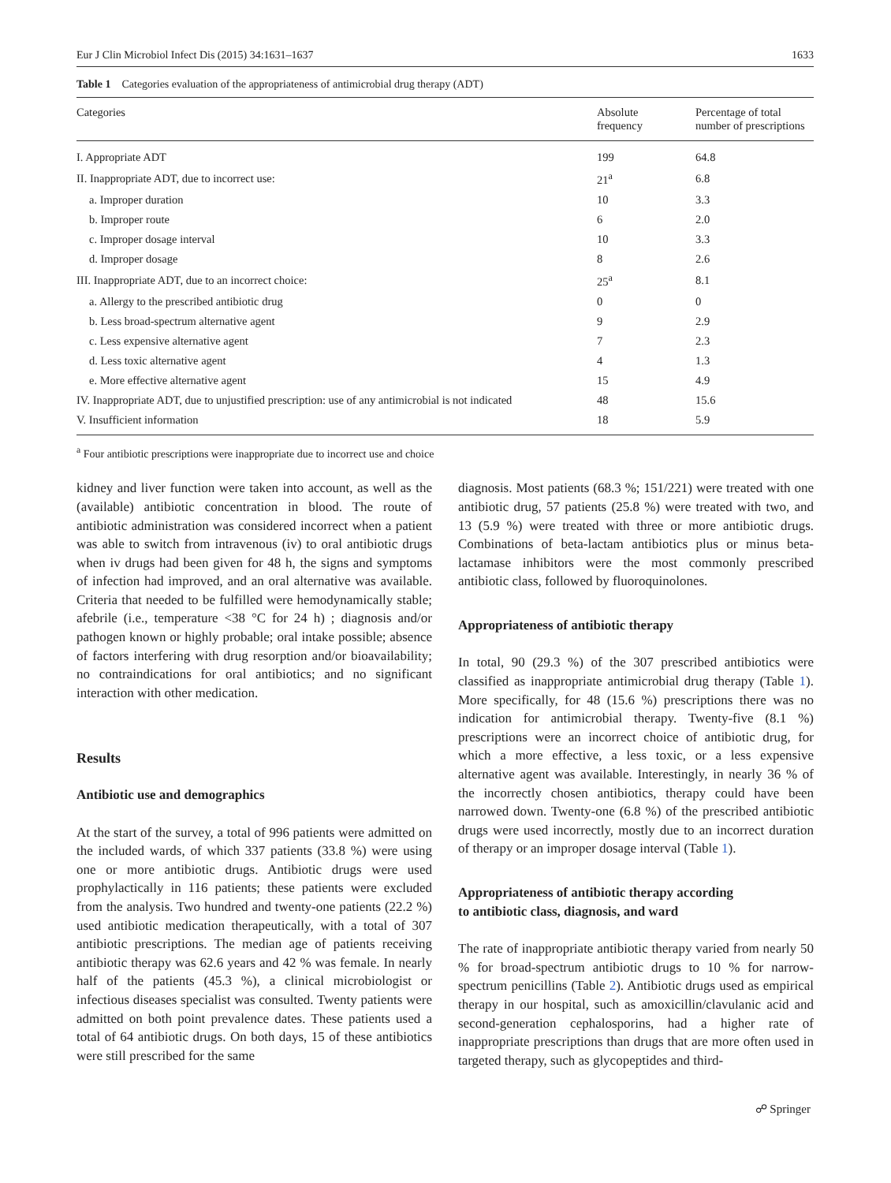Eur J Clin Microbiol Infect Dis (2015) 34:1631–1637 1633
Table 1 Categories evaluation of the appropriateness of antimicrobial drug therapy (ADT)
| Categories | Absolute frequency | Percentage of total number of prescriptions |
| --- | --- | --- |
| I. Appropriate ADT | 199 | 64.8 |
| II. Inappropriate ADT, due to incorrect use: | 21<sup>a</sup> | 6.8 |
| a. Improper duration | 10 | 3.3 |
| b. Improper route | 6 | 2.0 |
| c. Improper dosage interval | 10 | 3.3 |
| d. Improper dosage | 8 | 2.6 |
| III. Inappropriate ADT, due to an incorrect choice: | 25<sup>a</sup> | 8.1 |
| a. Allergy to the prescribed antibiotic drug | 0 | 0 |
| b. Less broad-spectrum alternative agent | 9 | 2.9 |
| c. Less expensive alternative agent | 7 | 2.3 |
| d. Less toxic alternative agent | 4 | 1.3 |
| e. More effective alternative agent | 15 | 4.9 |
| IV. Inappropriate ADT, due to unjustified prescription: use of any antimicrobial is not indicated | 48 | 15.6 |
| V. Insufficient information | 18 | 5.9 |
<sup>a</sup> Four antibiotic prescriptions were inappropriate due to incorrect use and choice
kidney and liver function were taken into account, as well as the (available) antibiotic concentration in blood. The route of antibiotic administration was considered incorrect when a patient was able to switch from intravenous (iv) to oral antibiotic drugs when iv drugs had been given for 48 h, the signs and symptoms of infection had improved, and an oral alternative was available. Criteria that needed to be fulfilled were hemodynamically stable; afebrile (i.e., temperature <38 °C for 24 h) ; diagnosis and/or pathogen known or highly probable; oral intake possible; absence of factors interfering with drug resorption and/or bioavailability; no contraindications for oral antibiotics; and no significant interaction with other medication.
Results
Antibiotic use and demographics
At the start of the survey, a total of 996 patients were admitted on the included wards, of which 337 patients (33.8 %) were using one or more antibiotic drugs. Antibiotic drugs were used prophylactically in 116 patients; these patients were excluded from the analysis. Two hundred and twenty-one patients (22.2 %) used antibiotic medication therapeutically, with a total of 307 antibiotic prescriptions. The median age of patients receiving antibiotic therapy was 62.6 years and 42 % was female. In nearly half of the patients (45.3 %), a clinical microbiologist or infectious diseases specialist was consulted. Twenty patients were admitted on both point prevalence dates. These patients used a total of 64 antibiotic drugs. On both days, 15 of these antibiotics were still prescribed for the same
diagnosis. Most patients (68.3 %; 151/221) were treated with one antibiotic drug, 57 patients (25.8 %) were treated with two, and 13 (5.9 %) were treated with three or more antibiotic drugs. Combinations of beta-lactam antibiotics plus or minus beta-lactamase inhibitors were the most commonly prescribed antibiotic class, followed by fluoroquinolones.
Appropriateness of antibiotic therapy
In total, 90 (29.3 %) of the 307 prescribed antibiotics were classified as inappropriate antimicrobial drug therapy (Table 1). More specifically, for 48 (15.6 %) prescriptions there was no indication for antimicrobial therapy. Twenty-five (8.1 %) prescriptions were an incorrect choice of antibiotic drug, for which a more effective, a less toxic, or a less expensive alternative agent was available. Interestingly, in nearly 36 % of the incorrectly chosen antibiotics, therapy could have been narrowed down. Twenty-one (6.8 %) of the prescribed antibiotic drugs were used incorrectly, mostly due to an incorrect duration of therapy or an improper dosage interval (Table 1).
Appropriateness of antibiotic therapy according
to antibiotic class, diagnosis, and ward
The rate of inappropriate antibiotic therapy varied from nearly 50 % for broad-spectrum antibiotic drugs to 10 % for narrow-spectrum penicillins (Table 2). Antibiotic drugs used as empirical therapy in our hospital, such as amoxicillin/clavulanic acid and second-generation cephalosporins, had a higher rate of inappropriate prescriptions than drugs that are more often used in targeted therapy, such as glycopeptides and third-
☍ Springer